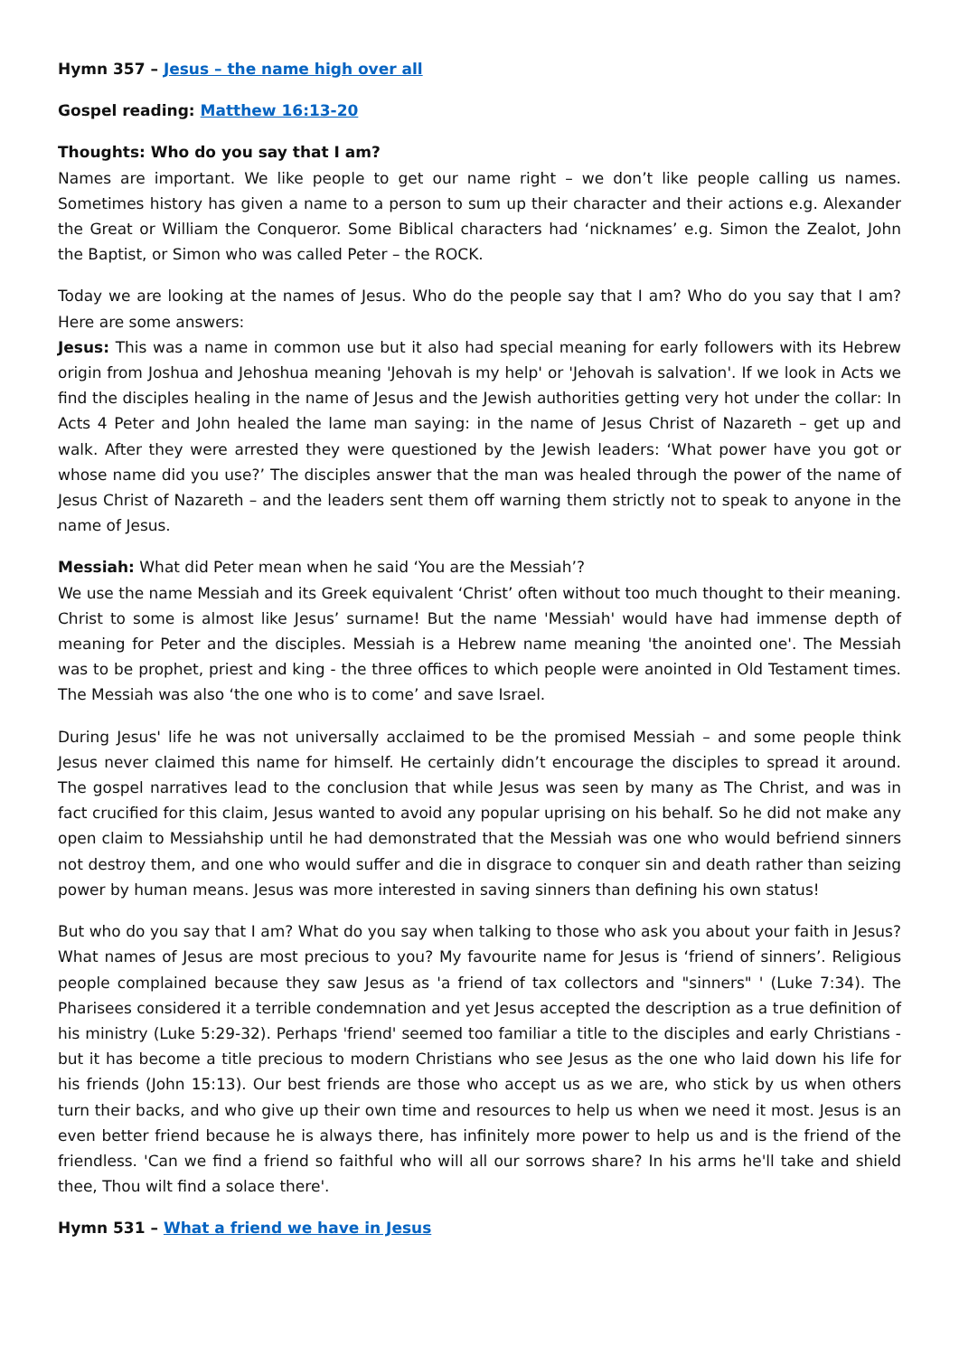Hymn 357 – Jesus – the name high over all
Gospel reading: Matthew 16:13-20
Thoughts: Who do you say that I am?
Names are important. We like people to get our name right – we don’t like people calling us names. Sometimes history has given a name to a person to sum up their character and their actions e.g. Alexander the Great or William the Conqueror. Some Biblical characters had ‘nicknames’ e.g. Simon the Zealot, John the Baptist, or Simon who was called Peter – the ROCK.
Today we are looking at the names of Jesus. Who do the people say that I am? Who do you say that I am? Here are some answers:
Jesus: This was a name in common use but it also had special meaning for early followers with its Hebrew origin from Joshua and Jehoshua meaning 'Jehovah is my help' or 'Jehovah is salvation'. If we look in Acts we find the disciples healing in the name of Jesus and the Jewish authorities getting very hot under the collar: In Acts 4 Peter and John healed the lame man saying: in the name of Jesus Christ of Nazareth – get up and walk. After they were arrested they were questioned by the Jewish leaders: ‘What power have you got or whose name did you use?’ The disciples answer that the man was healed through the power of the name of Jesus Christ of Nazareth – and the leaders sent them off warning them strictly not to speak to anyone in the name of Jesus.
Messiah: What did Peter mean when he said ‘You are the Messiah’?
We use the name Messiah and its Greek equivalent ‘Christ’ often without too much thought to their meaning. Christ to some is almost like Jesus’ surname! But the name 'Messiah' would have had immense depth of meaning for Peter and the disciples. Messiah is a Hebrew name meaning 'the anointed one'. The Messiah was to be prophet, priest and king - the three offices to which people were anointed in Old Testament times. The Messiah was also ‘the one who is to come’ and save Israel.
During Jesus' life he was not universally acclaimed to be the promised Messiah – and some people think Jesus never claimed this name for himself. He certainly didn’t encourage the disciples to spread it around. The gospel narratives lead to the conclusion that while Jesus was seen by many as The Christ, and was in fact crucified for this claim, Jesus wanted to avoid any popular uprising on his behalf. So he did not make any open claim to Messiahship until he had demonstrated that the Messiah was one who would befriend sinners not destroy them, and one who would suffer and die in disgrace to conquer sin and death rather than seizing power by human means. Jesus was more interested in saving sinners than defining his own status!
But who do you say that I am? What do you say when talking to those who ask you about your faith in Jesus? What names of Jesus are most precious to you? My favourite name for Jesus is ‘friend of sinners’. Religious people complained because they saw Jesus as 'a friend of tax collectors and "sinners" ' (Luke 7:34). The Pharisees considered it a terrible condemnation and yet Jesus accepted the description as a true definition of his ministry (Luke 5:29-32). Perhaps 'friend' seemed too familiar a title to the disciples and early Christians - but it has become a title precious to modern Christians who see Jesus as the one who laid down his life for his friends (John 15:13). Our best friends are those who accept us as we are, who stick by us when others turn their backs, and who give up their own time and resources to help us when we need it most. Jesus is an even better friend because he is always there, has infinitely more power to help us and is the friend of the friendless. 'Can we find a friend so faithful who will all our sorrows share? In his arms he'll take and shield thee, Thou wilt find a solace there'.
Hymn 531 – What a friend we have in Jesus